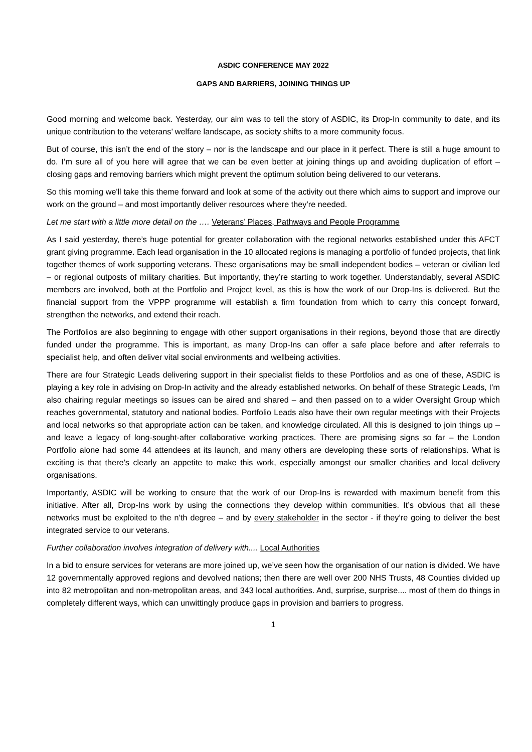ASDIC CONFERENCE MAY 2022
GAPS AND BARRIERS, JOINING THINGS UP
Good morning and welcome back. Yesterday, our aim was to tell the story of ASDIC, its Drop-In community to date, and its unique contribution to the veterans’ welfare landscape, as society shifts to a more community focus.
But of course, this isn’t the end of the story – nor is the landscape and our place in it perfect. There is still a huge amount to do. I’m sure all of you here will agree that we can be even better at joining things up and avoiding duplication of effort – closing gaps and removing barriers which might prevent the optimum solution being delivered to our veterans.
So this morning we'll take this theme forward and look at some of the activity out there which aims to support and improve our work on the ground – and most importantly deliver resources where they’re needed.
Let me start with a little more detail on the …. Veterans’ Places, Pathways and People Programme
As I said yesterday, there’s huge potential for greater collaboration with the regional networks established under this AFCT grant giving programme. Each lead organisation in the 10 allocated regions is managing a portfolio of funded projects, that link together themes of work supporting veterans. These organisations may be small independent bodies – veteran or civilian led – or regional outposts of military charities. But importantly, they’re starting to work together. Understandably, several ASDIC members are involved, both at the Portfolio and Project level, as this is how the work of our Drop-Ins is delivered. But the financial support from the VPPP programme will establish a firm foundation from which to carry this concept forward, strengthen the networks, and extend their reach.
The Portfolios are also beginning to engage with other support organisations in their regions, beyond those that are directly funded under the programme. This is important, as many Drop-Ins can offer a safe place before and after referrals to specialist help, and often deliver vital social environments and wellbeing activities.
There are four Strategic Leads delivering support in their specialist fields to these Portfolios and as one of these, ASDIC is playing a key role in advising on Drop-In activity and the already established networks. On behalf of these Strategic Leads, I’m also chairing regular meetings so issues can be aired and shared – and then passed on to a wider Oversight Group which reaches governmental, statutory and national bodies. Portfolio Leads also have their own regular meetings with their Projects and local networks so that appropriate action can be taken, and knowledge circulated. All this is designed to join things up – and leave a legacy of long-sought-after collaborative working practices. There are promising signs so far – the London Portfolio alone had some 44 attendees at its launch, and many others are developing these sorts of relationships. What is exciting is that there’s clearly an appetite to make this work, especially amongst our smaller charities and local delivery organisations.
Importantly, ASDIC will be working to ensure that the work of our Drop-Ins is rewarded with maximum benefit from this initiative. After all, Drop-Ins work by using the connections they develop within communities. It’s obvious that all these networks must be exploited to the n’th degree – and by every stakeholder in the sector - if they’re going to deliver the best integrated service to our veterans.
Further collaboration involves integration of delivery with.... Local Authorities
In a bid to ensure services for veterans are more joined up, we’ve seen how the organisation of our nation is divided. We have 12 governmentally approved regions and devolved nations; then there are well over 200 NHS Trusts, 48 Counties divided up into 82 metropolitan and non-metropolitan areas, and 343 local authorities. And, surprise, surprise.... most of them do things in completely different ways, which can unwittingly produce gaps in provision and barriers to progress.
1